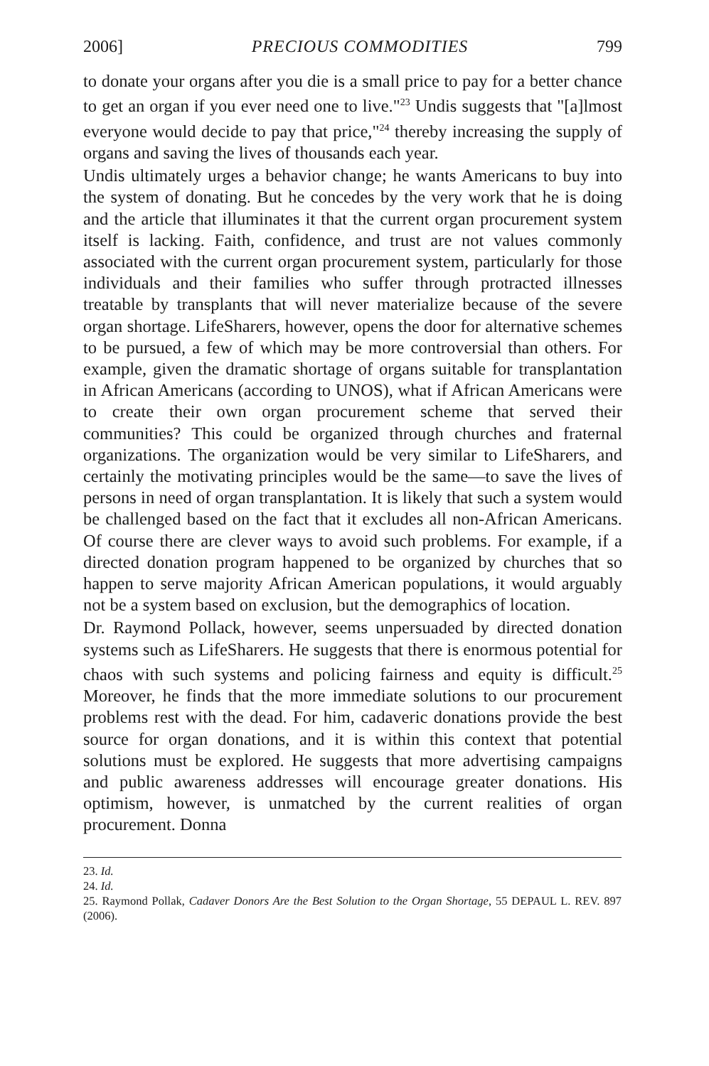2006] PRECIOUS COMMODITIES 799
to donate your organs after you die is a small price to pay for a better chance to get an organ if you ever need one to live."<sup>23</sup> Undis suggests that "[a]lmost everyone would decide to pay that price,"<sup>24</sup> thereby increasing the supply of organs and saving the lives of thousands each year.
Undis ultimately urges a behavior change; he wants Americans to buy into the system of donating. But he concedes by the very work that he is doing and the article that illuminates it that the current organ procurement system itself is lacking. Faith, confidence, and trust are not values commonly associated with the current organ procurement system, particularly for those individuals and their families who suffer through protracted illnesses treatable by transplants that will never materialize because of the severe organ shortage. LifeSharers, however, opens the door for alternative schemes to be pursued, a few of which may be more controversial than others. For example, given the dramatic shortage of organs suitable for transplantation in African Americans (according to UNOS), what if African Americans were to create their own organ procurement scheme that served their communities? This could be organized through churches and fraternal organizations. The organization would be very similar to LifeSharers, and certainly the motivating principles would be the same—to save the lives of persons in need of organ transplantation. It is likely that such a system would be challenged based on the fact that it excludes all non-African Americans. Of course there are clever ways to avoid such problems. For example, if a directed donation program happened to be organized by churches that so happen to serve majority African American populations, it would arguably not be a system based on exclusion, but the demographics of location.
Dr. Raymond Pollack, however, seems unpersuaded by directed donation systems such as LifeSharers. He suggests that there is enormous potential for chaos with such systems and policing fairness and equity is difficult.<sup>25</sup> Moreover, he finds that the more immediate solutions to our procurement problems rest with the dead. For him, cadaveric donations provide the best source for organ donations, and it is within this context that potential solutions must be explored. He suggests that more advertising campaigns and public awareness addresses will encourage greater donations. His optimism, however, is unmatched by the current realities of organ procurement. Donna
23. Id.
24. Id.
25. Raymond Pollak, Cadaver Donors Are the Best Solution to the Organ Shortage, 55 DEPAUL L. REV. 897 (2006).